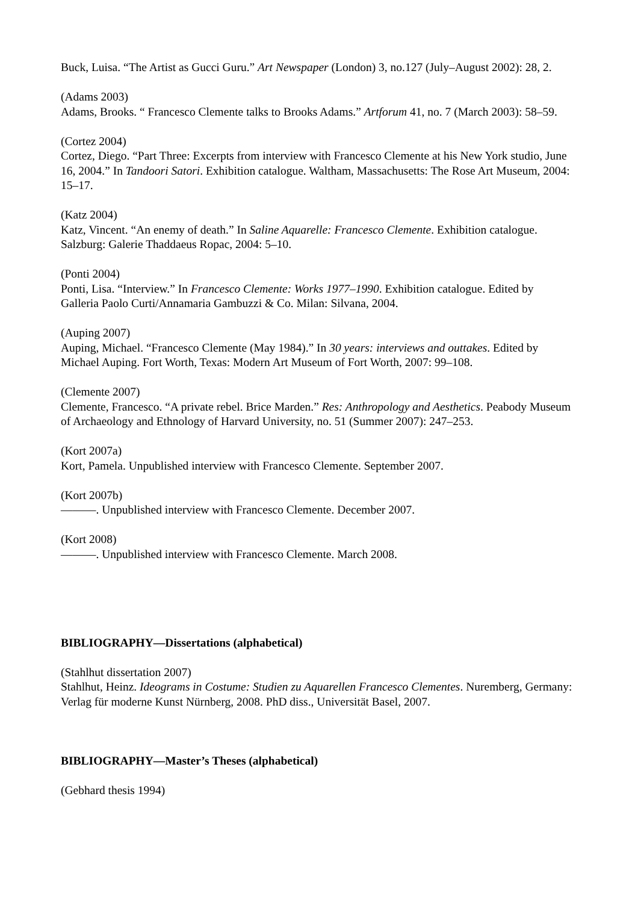Buck, Luisa. “The Artist as Gucci Guru.” Art Newspaper (London) 3, no.127 (July–August 2002): 28, 2.
(Adams 2003)
Adams, Brooks. “ Francesco Clemente talks to Brooks Adams.” Artforum 41, no. 7 (March 2003): 58–59.
(Cortez 2004)
Cortez, Diego. “Part Three: Excerpts from interview with Francesco Clemente at his New York studio, June 16, 2004.” In Tandoori Satori. Exhibition catalogue. Waltham, Massachusetts: The Rose Art Museum, 2004: 15–17.
(Katz 2004)
Katz, Vincent. “An enemy of death.” In Saline Aquarelle: Francesco Clemente. Exhibition catalogue. Salzburg: Galerie Thaddaeus Ropac, 2004: 5–10.
(Ponti 2004)
Ponti, Lisa. “Interview.” In Francesco Clemente: Works 1977–1990. Exhibition catalogue. Edited by Galleria Paolo Curti/Annamaria Gambuzzi & Co. Milan: Silvana, 2004.
(Auping 2007)
Auping, Michael. “Francesco Clemente (May 1984).” In 30 years: interviews and outtakes. Edited by Michael Auping. Fort Worth, Texas: Modern Art Museum of Fort Worth, 2007: 99–108.
(Clemente 2007)
Clemente, Francesco. “A private rebel. Brice Marden.” Res: Anthropology and Aesthetics. Peabody Museum of Archaeology and Ethnology of Harvard University, no. 51 (Summer 2007): 247–253.
(Kort 2007a)
Kort, Pamela. Unpublished interview with Francesco Clemente. September 2007.
(Kort 2007b)
———. Unpublished interview with Francesco Clemente. December 2007.
(Kort 2008)
———. Unpublished interview with Francesco Clemente. March 2008.
BIBLIOGRAPHY—Dissertations (alphabetical)
(Stahlhut dissertation 2007)
Stahlhut, Heinz. Ideograms in Costume: Studien zu Aquarellen Francesco Clementes. Nuremberg, Germany: Verlag für moderne Kunst Nürnberg, 2008. PhD diss., Universität Basel, 2007.
BIBLIOGRAPHY—Master’s Theses (alphabetical)
(Gebhard thesis 1994)